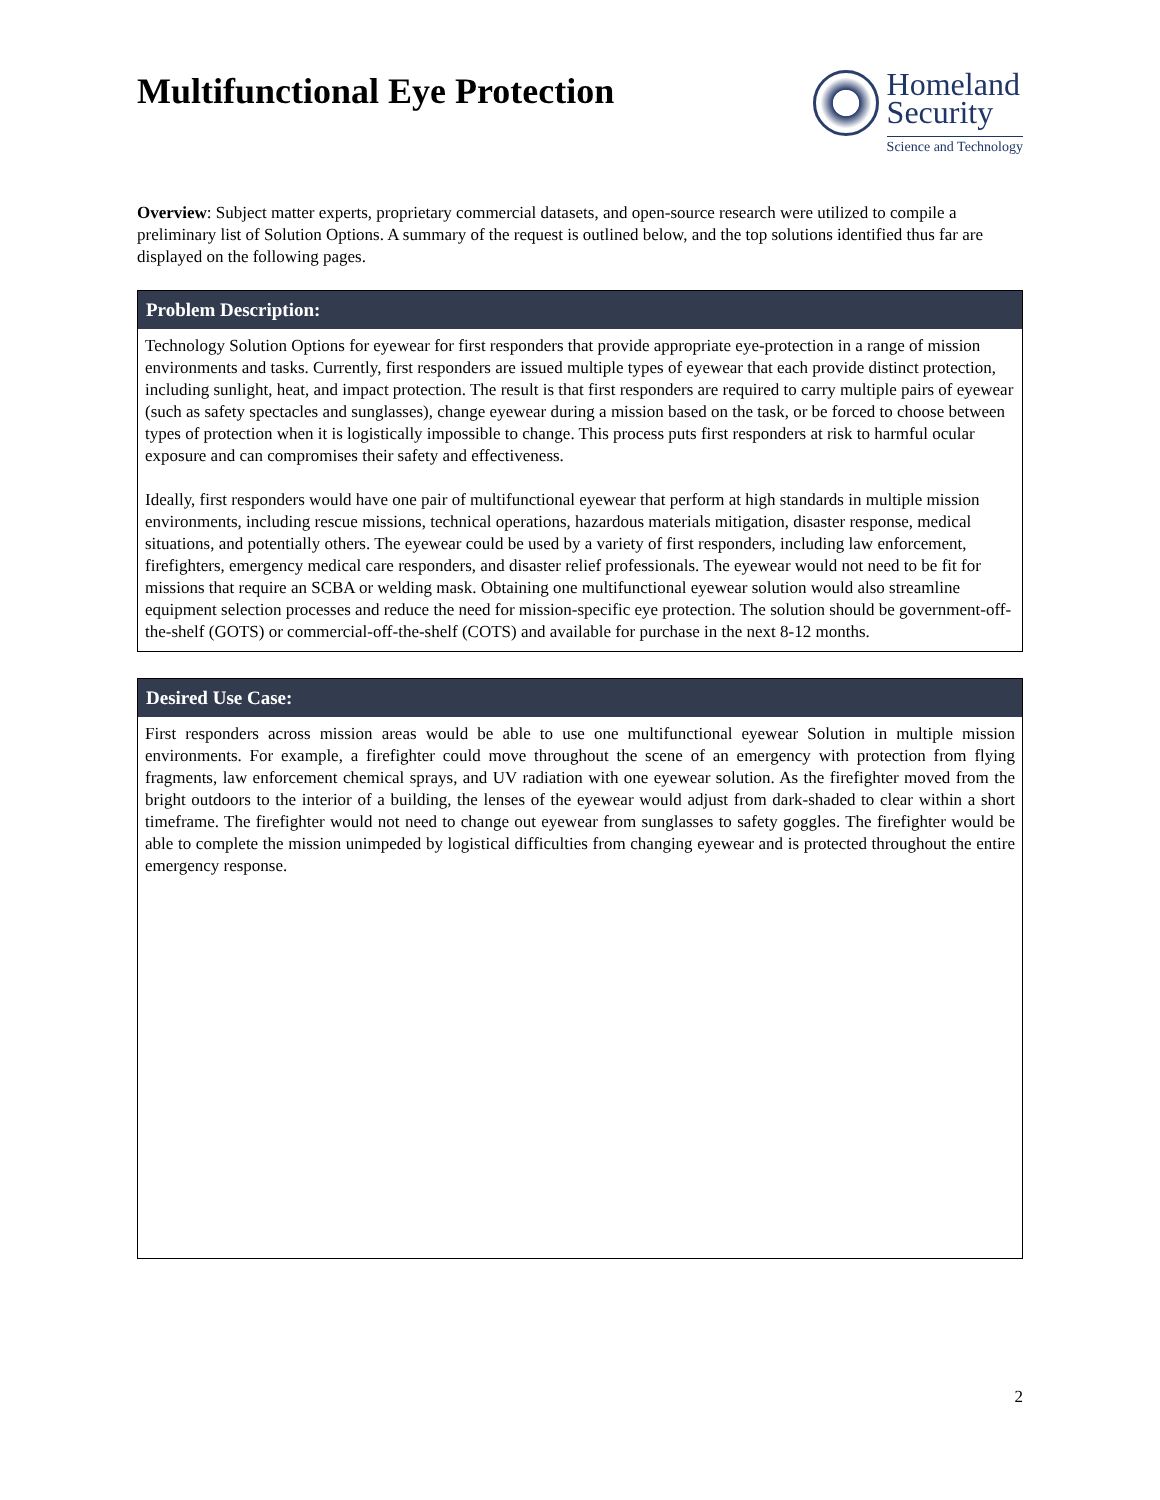Multifunctional Eye Protection
Homeland
Security
Science and Technology
Overview: Subject matter experts, proprietary commercial datasets, and open-source research were utilized to compile a preliminary list of Solution Options. A summary of the request is outlined below, and the top solutions identified thus far are displayed on the following pages.
Problem Description:
Technology Solution Options for eyewear for first responders that provide appropriate eye-protection in a range of mission environments and tasks. Currently, first responders are issued multiple types of eyewear that each provide distinct protection, including sunlight, heat, and impact protection. The result is that first responders are required to carry multiple pairs of eyewear (such as safety spectacles and sunglasses), change eyewear during a mission based on the task, or be forced to choose between types of protection when it is logistically impossible to change. This process puts first responders at risk to harmful ocular exposure and can compromises their safety and effectiveness.
Ideally, first responders would have one pair of multifunctional eyewear that perform at high standards in multiple mission environments, including rescue missions, technical operations, hazardous materials mitigation, disaster response, medical situations, and potentially others. The eyewear could be used by a variety of first responders, including law enforcement, firefighters, emergency medical care responders, and disaster relief professionals. The eyewear would not need to be fit for missions that require an SCBA or welding mask. Obtaining one multifunctional eyewear solution would also streamline equipment selection processes and reduce the need for mission-specific eye protection. The solution should be government-off-the-shelf (GOTS) or commercial-off-the-shelf (COTS) and available for purchase in the next 8-12 months.
Desired Use Case:
First responders across mission areas would be able to use one multifunctional eyewear Solution in multiple mission environments. For example, a firefighter could move throughout the scene of an emergency with protection from flying fragments, law enforcement chemical sprays, and UV radiation with one eyewear solution. As the firefighter moved from the bright outdoors to the interior of a building, the lenses of the eyewear would adjust from dark-shaded to clear within a short timeframe. The firefighter would not need to change out eyewear from sunglasses to safety goggles. The firefighter would be able to complete the mission unimpeded by logistical difficulties from changing eyewear and is protected throughout the entire emergency response.
2